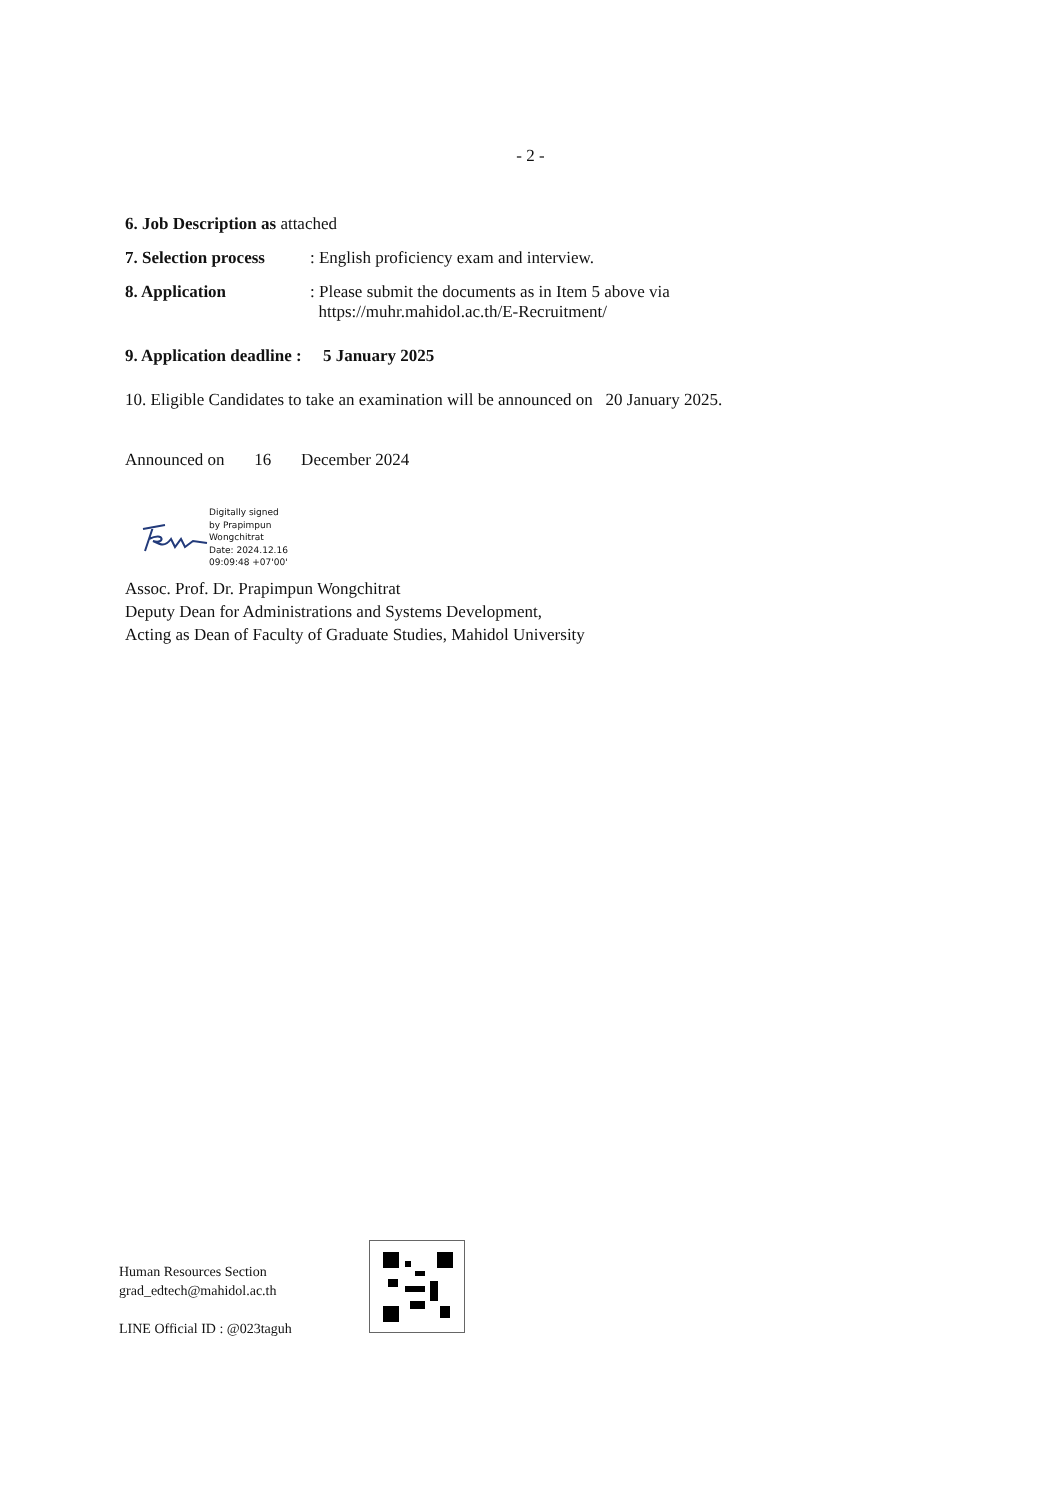- 2 -
6. Job Description as attached
7. Selection process: English proficiency exam and interview.
8. Application: Please submit the documents as in Item 5 above via
https://muhr.mahidol.ac.th/E-Recruitment/
9. Application deadline : 5 January 2025
10. Eligible Candidates to take an examination will be announced on 20 January 2025.
Announced on 16 December 2024
Digitally signed
by Prapimpun
Wongchitrat
Date: 2024.12.16
09:09:48 +07'00'
Assoc. Prof. Dr. Prapimpun Wongchitrat
Deputy Dean for Administrations and Systems Development,
Acting as Dean of Faculty of Graduate Studies, Mahidol University
Human Resources Section
grad_edtech@mahidol.ac.th
LINE Official ID : @023taguh